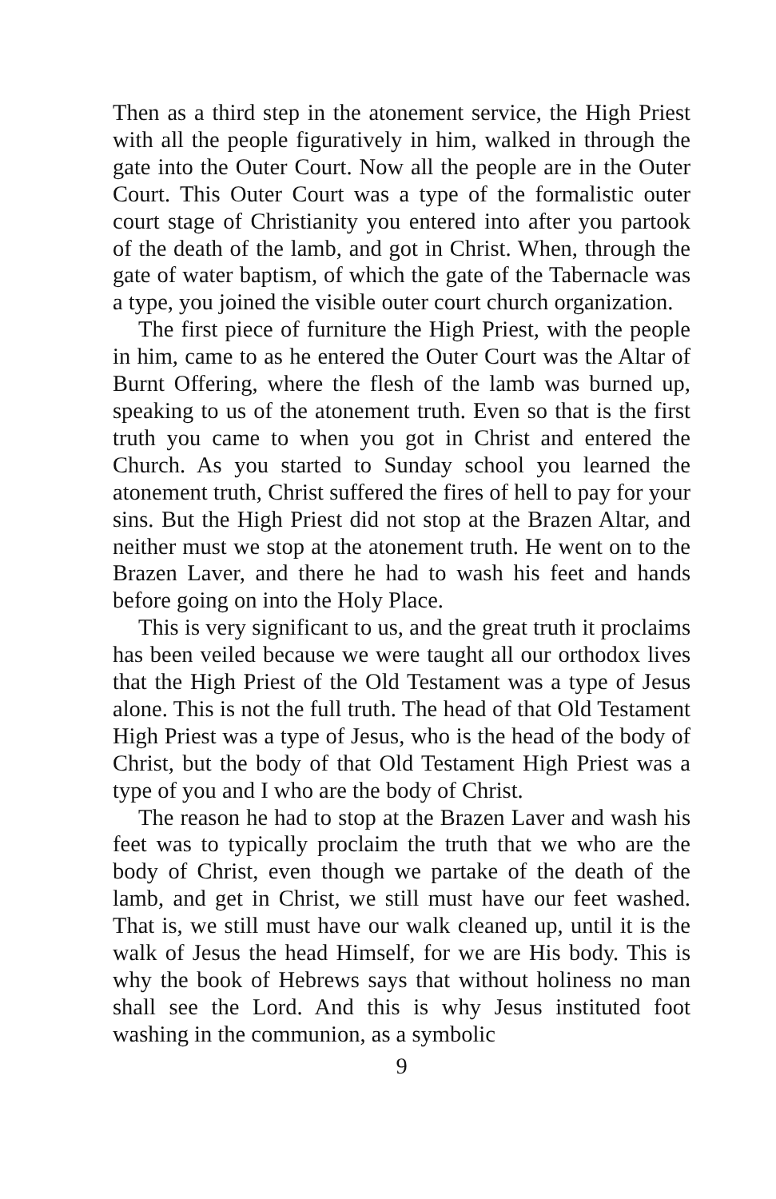Then as a third step in the atonement service, the High Priest with all the people figuratively in him, walked in through the gate into the Outer Court. Now all the people are in the Outer Court. This Outer Court was a type of the formalistic outer court stage of Christianity you entered into after you partook of the death of the lamb, and got in Christ. When, through the gate of water baptism, of which the gate of the Tabernacle was a type, you joined the visible outer court church organization.
The first piece of furniture the High Priest, with the people in him, came to as he entered the Outer Court was the Altar of Burnt Offering, where the flesh of the lamb was burned up, speaking to us of the atonement truth. Even so that is the first truth you came to when you got in Christ and entered the Church. As you started to Sunday school you learned the atonement truth, Christ suffered the fires of hell to pay for your sins. But the High Priest did not stop at the Brazen Altar, and neither must we stop at the atonement truth. He went on to the Brazen Laver, and there he had to wash his feet and hands before going on into the Holy Place.
This is very significant to us, and the great truth it proclaims has been veiled because we were taught all our orthodox lives that the High Priest of the Old Testament was a type of Jesus alone. This is not the full truth. The head of that Old Testament High Priest was a type of Jesus, who is the head of the body of Christ, but the body of that Old Testament High Priest was a type of you and I who are the body of Christ.
The reason he had to stop at the Brazen Laver and wash his feet was to typically proclaim the truth that we who are the body of Christ, even though we partake of the death of the lamb, and get in Christ, we still must have our feet washed. That is, we still must have our walk cleaned up, until it is the walk of Jesus the head Himself, for we are His body. This is why the book of Hebrews says that without holiness no man shall see the Lord. And this is why Jesus instituted foot washing in the communion, as a symbolic
9